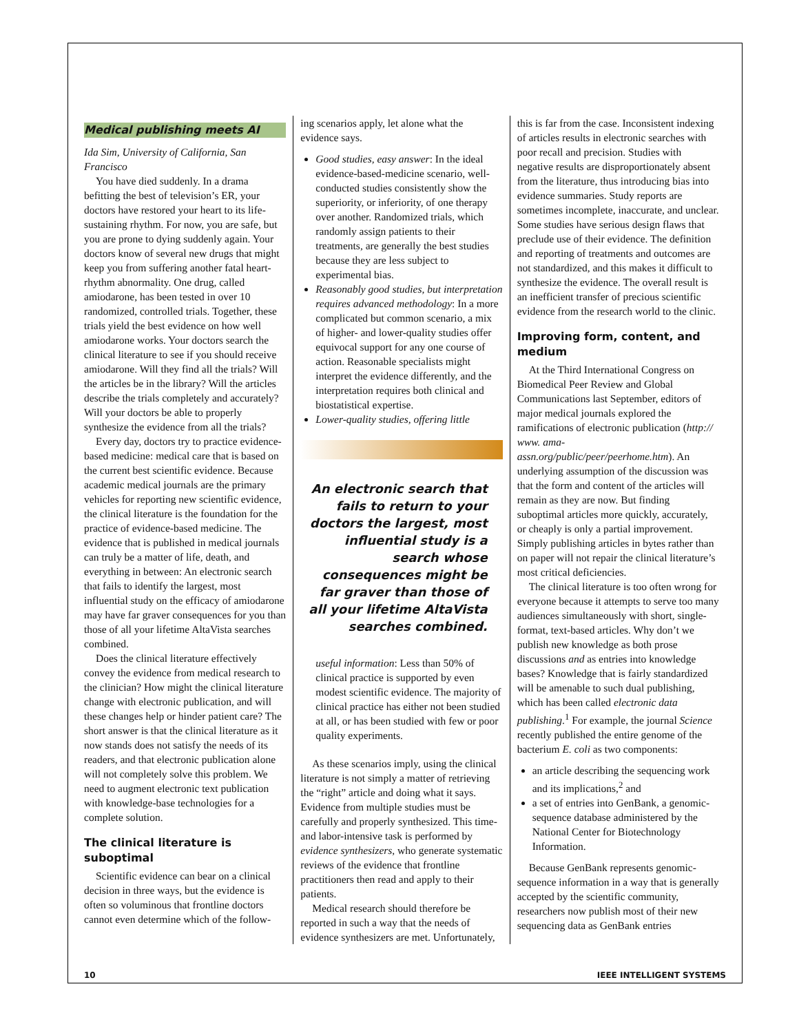Medical publishing meets AI
Ida Sim, University of California, San Francisco
You have died suddenly. In a drama befitting the best of television’s ER, your doctors have restored your heart to its life-sustaining rhythm. For now, you are safe, but you are prone to dying suddenly again. Your doctors know of several new drugs that might keep you from suffering another fatal heart-rhythm abnormality. One drug, called amiodarone, has been tested in over 10 randomized, controlled trials. Together, these trials yield the best evidence on how well amiodarone works. Your doctors search the clinical literature to see if you should receive amiodarone. Will they find all the trials? Will the articles be in the library? Will the articles describe the trials completely and accurately? Will your doctors be able to properly synthesize the evidence from all the trials?
Every day, doctors try to practice evidence-based medicine: medical care that is based on the current best scientific evidence. Because academic medical journals are the primary vehicles for reporting new scientific evidence, the clinical literature is the foundation for the practice of evidence-based medicine. The evidence that is published in medical journals can truly be a matter of life, death, and everything in between: An electronic search that fails to identify the largest, most influential study on the efficacy of amiodarone may have far graver consequences for you than those of all your lifetime AltaVista searches combined.
Does the clinical literature effectively convey the evidence from medical research to the clinician? How might the clinical literature change with electronic publication, and will these changes help or hinder patient care? The short answer is that the clinical literature as it now stands does not satisfy the needs of its readers, and that electronic publication alone will not completely solve this problem. We need to augment electronic text publication with knowledge-base technologies for a complete solution.
The clinical literature is suboptimal
Scientific evidence can bear on a clinical decision in three ways, but the evidence is often so voluminous that frontline doctors cannot even determine which of the follow-
ing scenarios apply, let alone what the evidence says.
Good studies, easy answer: In the ideal evidence-based-medicine scenario, well-conducted studies consistently show the superiority, or inferiority, of one therapy over another. Randomized trials, which randomly assign patients to their treatments, are generally the best studies because they are less subject to experimental bias.
Reasonably good studies, but interpretation requires advanced methodology: In a more complicated but common scenario, a mix of higher- and lower-quality studies offer equivocal support for any one course of action. Reasonable specialists might interpret the evidence differently, and the interpretation requires both clinical and biostatistical expertise.
Lower-quality studies, offering little
An electronic search that fails to return to your doctors the largest, most influential study is a search whose consequences might be far graver than those of all your lifetime AltaVista searches combined.
useful information: Less than 50% of clinical practice is supported by even modest scientific evidence. The majority of clinical practice has either not been studied at all, or has been studied with few or poor quality experiments.
As these scenarios imply, using the clinical literature is not simply a matter of retrieving the “right” article and doing what it says. Evidence from multiple studies must be carefully and properly synthesized. This time- and labor-intensive task is performed by evidence synthesizers, who generate systematic reviews of the evidence that frontline practitioners then read and apply to their patients.
Medical research should therefore be reported in such a way that the needs of evidence synthesizers are met. Unfortunately,
this is far from the case. Inconsistent indexing of articles results in electronic searches with poor recall and precision. Studies with negative results are disproportionately absent from the literature, thus introducing bias into evidence summaries. Study reports are sometimes incomplete, inaccurate, and unclear. Some studies have serious design flaws that preclude use of their evidence. The definition and reporting of treatments and outcomes are not standardized, and this makes it difficult to synthesize the evidence. The overall result is an inefficient transfer of precious scientific evidence from the research world to the clinic.
Improving form, content, and medium
At the Third International Congress on Biomedical Peer Review and Global Communications last September, editors of major medical journals explored the ramifications of electronic publication (http:// www. ama-assn.org/public/peer/peerhome.htm). An underlying assumption of the discussion was that the form and content of the articles will remain as they are now. But finding suboptimal articles more quickly, accurately, or cheaply is only a partial improvement. Simply publishing articles in bytes rather than on paper will not repair the clinical literature’s most critical deficiencies.
The clinical literature is too often wrong for everyone because it attempts to serve too many audiences simultaneously with short, single-format, text-based articles. Why don’t we publish new knowledge as both prose discussions and as entries into knowledge bases? Knowledge that is fairly standardized will be amenable to such dual publishing, which has been called electronic data publishing.<sup>1</sup> For example, the journal Science recently published the entire genome of the bacterium E. coli as two components:
an article describing the sequencing work and its implications,<sup>2</sup> and
a set of entries into GenBank, a genomic-sequence database administered by the National Center for Biotechnology Information.
Because GenBank represents genomic-sequence information in a way that is generally accepted by the scientific community, researchers now publish most of their new sequencing data as GenBank entries
10 IEEE INTELLIGENT SYSTEMS